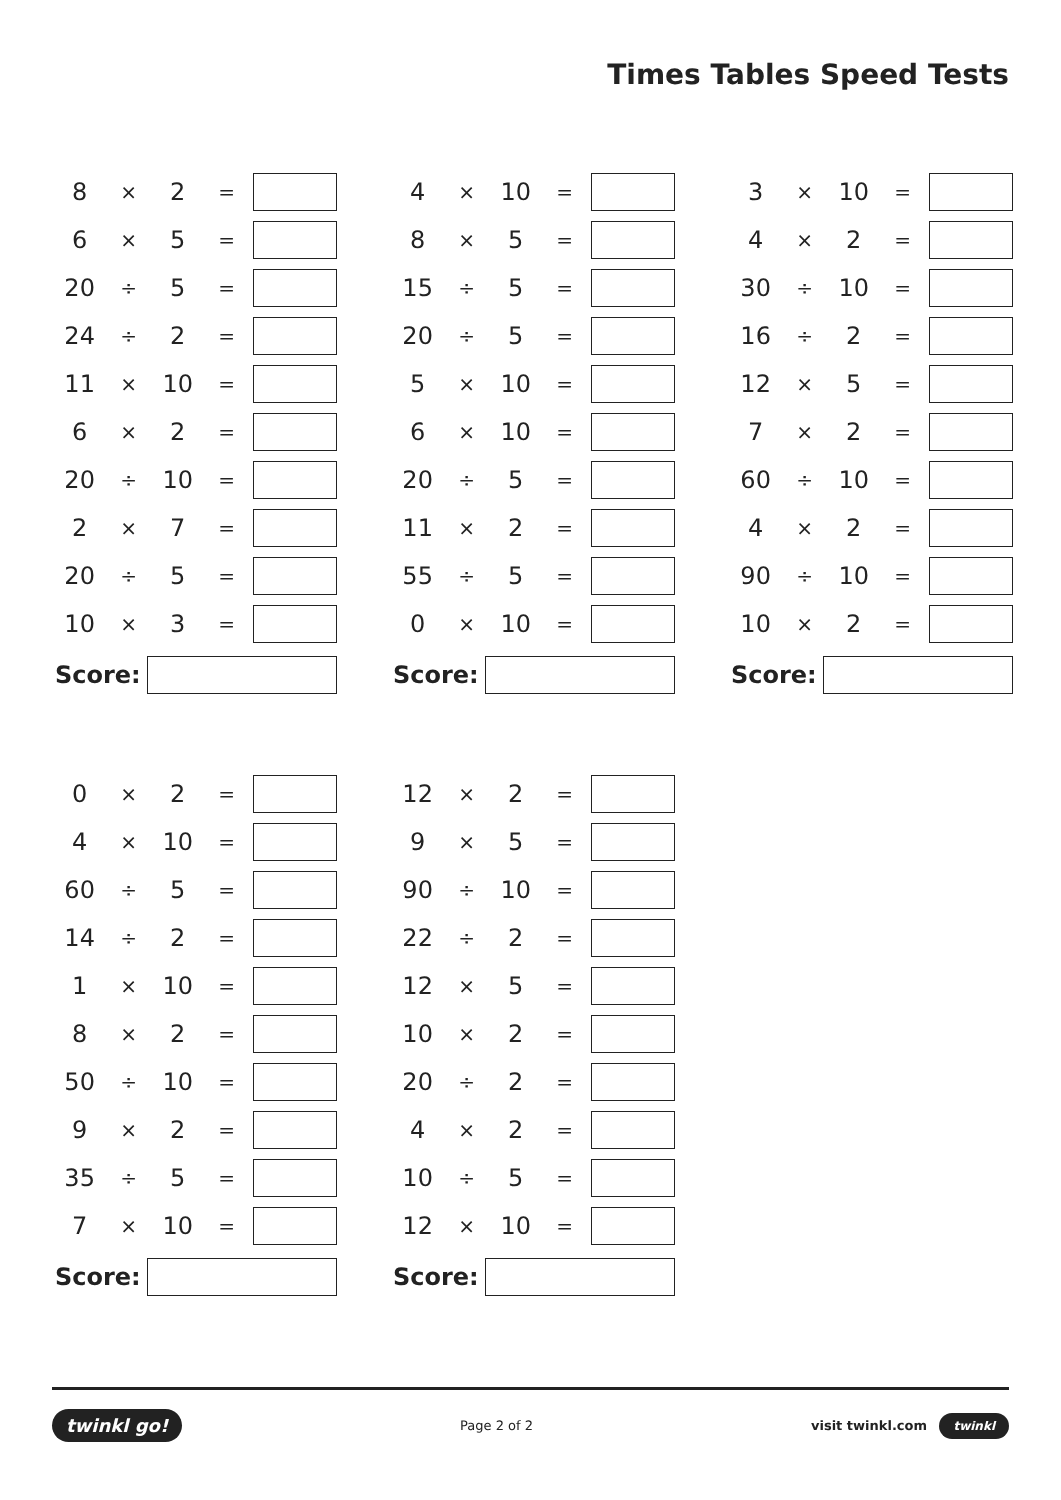Times Tables Speed Tests
| 8 | × | 2 | = | |
| 6 | × | 5 | = | |
| 20 | ÷ | 5 | = | |
| 24 | ÷ | 2 | = | |
| 11 | × | 10 | = | |
| 6 | × | 2 | = | |
| 20 | ÷ | 10 | = | |
| 2 | × | 7 | = | |
| 20 | ÷ | 5 | = | |
| 10 | × | 3 | = | |
Score:
| 4 | × | 10 | = | |
| 8 | × | 5 | = | |
| 15 | ÷ | 5 | = | |
| 20 | ÷ | 5 | = | |
| 5 | × | 10 | = | |
| 6 | × | 10 | = | |
| 20 | ÷ | 5 | = | |
| 11 | × | 2 | = | |
| 55 | ÷ | 5 | = | |
| 0 | × | 10 | = | |
Score:
| 3 | × | 10 | = | |
| 4 | × | 2 | = | |
| 30 | ÷ | 10 | = | |
| 16 | ÷ | 2 | = | |
| 12 | × | 5 | = | |
| 7 | × | 2 | = | |
| 60 | ÷ | 10 | = | |
| 4 | × | 2 | = | |
| 90 | ÷ | 10 | = | |
| 10 | × | 2 | = | |
Score:
| 0 | × | 2 | = | |
| 4 | × | 10 | = | |
| 60 | ÷ | 5 | = | |
| 14 | ÷ | 2 | = | |
| 1 | × | 10 | = | |
| 8 | × | 2 | = | |
| 50 | ÷ | 10 | = | |
| 9 | × | 2 | = | |
| 35 | ÷ | 5 | = | |
| 7 | × | 10 | = | |
Score:
| 12 | × | 2 | = | |
| 9 | × | 5 | = | |
| 90 | ÷ | 10 | = | |
| 22 | ÷ | 2 | = | |
| 12 | × | 5 | = | |
| 10 | × | 2 | = | |
| 20 | ÷ | 2 | = | |
| 4 | × | 2 | = | |
| 10 | ÷ | 5 | = | |
| 12 | × | 10 | = | |
Score:
twinkl go! Page 2 of 2 visit twinkl.com twinkl